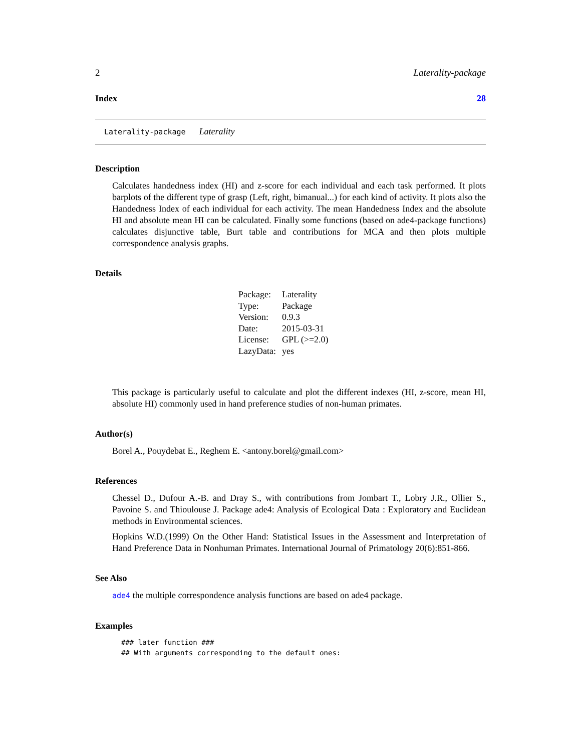2 Laterality-package
Index 28
Laterality-package Laterality
Description
Calculates handedness index (HI) and z-score for each individual and each task performed. It plots barplots of the different type of grasp (Left, right, bimanual...) for each kind of activity. It plots also the Handedness Index of each individual for each activity. The mean Handedness Index and the absolute HI and absolute mean HI can be calculated. Finally some functions (based on ade4-package functions) calculates disjunctive table, Burt table and contributions for MCA and then plots multiple correspondence analysis graphs.
Details
| Package: | Laterality |
| Type: | Package |
| Version: | 0.9.3 |
| Date: | 2015-03-31 |
| License: | GPL (>=2.0) |
| LazyData: | yes |
This package is particularly useful to calculate and plot the different indexes (HI, z-score, mean HI, absolute HI) commonly used in hand preference studies of non-human primates.
Author(s)
Borel A., Pouydebat E., Reghem E. <antony.borel@gmail.com>
References
Chessel D., Dufour A.-B. and Dray S., with contributions from Jombart T., Lobry J.R., Ollier S., Pavoine S. and Thioulouse J. Package ade4: Analysis of Ecological Data : Exploratory and Euclidean methods in Environmental sciences.
Hopkins W.D.(1999) On the Other Hand: Statistical Issues in the Assessment and Interpretation of Hand Preference Data in Nonhuman Primates. International Journal of Primatology 20(6):851-866.
See Also
ade4 the multiple correspondence analysis functions are based on ade4 package.
Examples
### later function ###
## With arguments corresponding to the default ones: